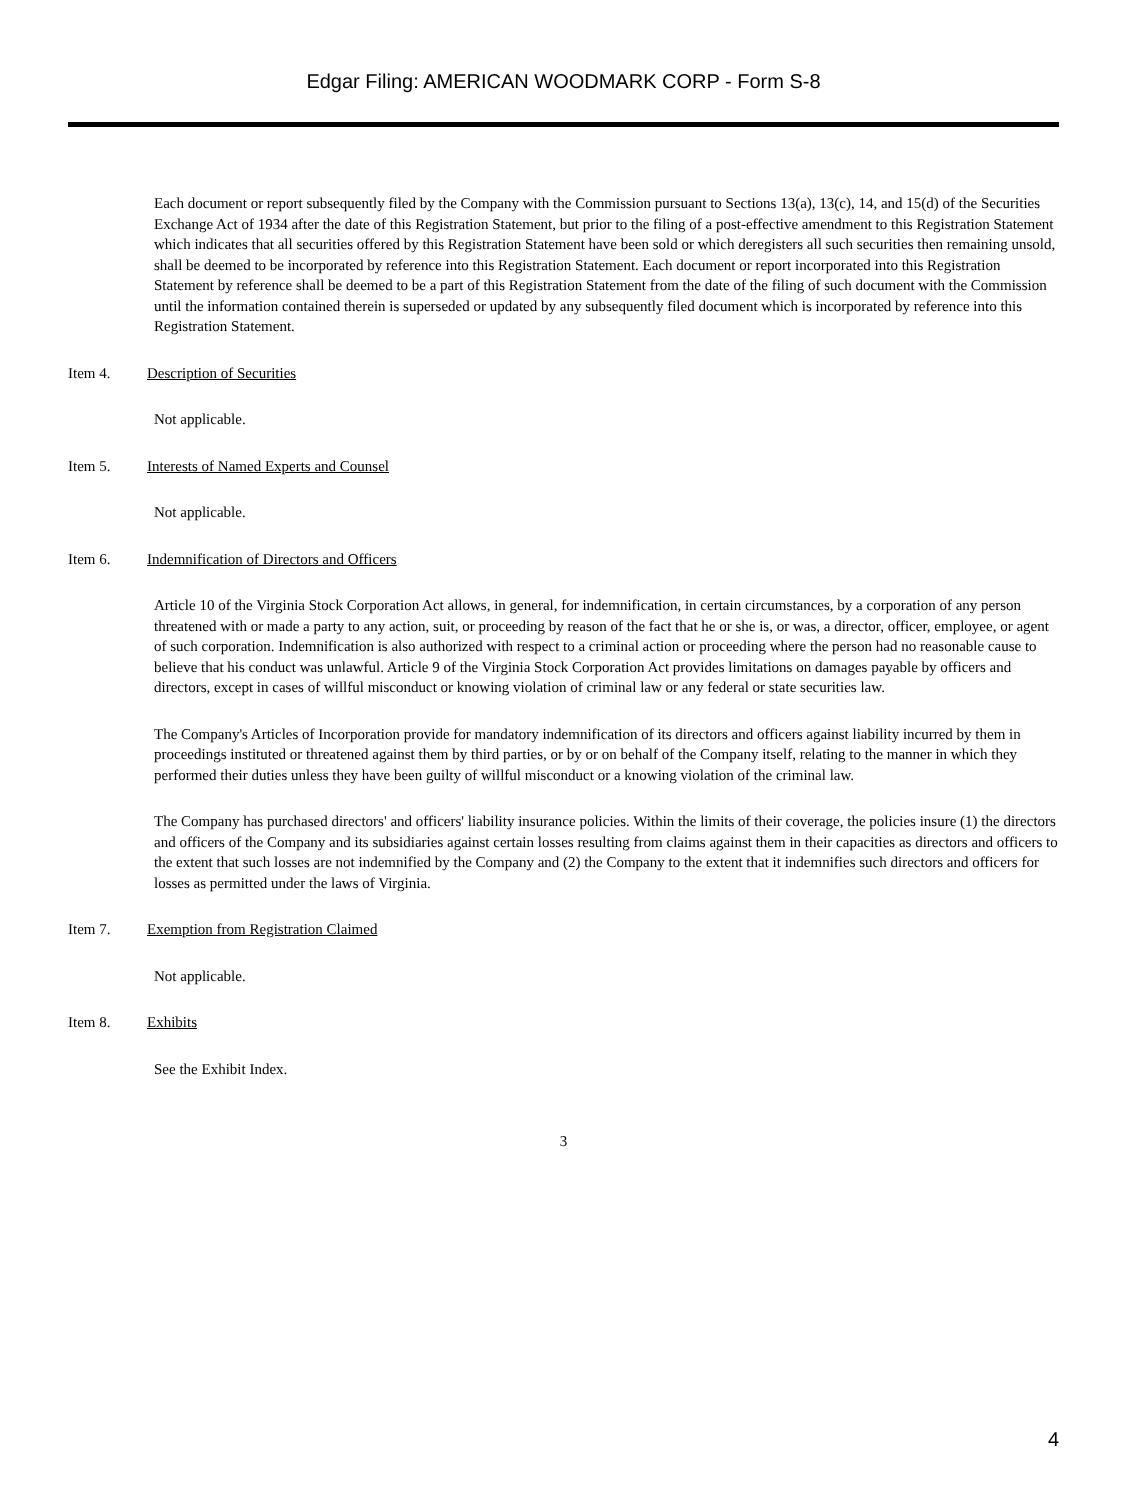Edgar Filing: AMERICAN WOODMARK CORP - Form S-8
Each document or report subsequently filed by the Company with the Commission pursuant to Sections 13(a), 13(c), 14, and 15(d) of the Securities Exchange Act of 1934 after the date of this Registration Statement, but prior to the filing of a post-effective amendment to this Registration Statement which indicates that all securities offered by this Registration Statement have been sold or which deregisters all such securities then remaining unsold, shall be deemed to be incorporated by reference into this Registration Statement. Each document or report incorporated into this Registration Statement by reference shall be deemed to be a part of this Registration Statement from the date of the filing of such document with the Commission until the information contained therein is superseded or updated by any subsequently filed document which is incorporated by reference into this Registration Statement.
Item 4. Description of Securities
Not applicable.
Item 5. Interests of Named Experts and Counsel
Not applicable.
Item 6. Indemnification of Directors and Officers
Article 10 of the Virginia Stock Corporation Act allows, in general, for indemnification, in certain circumstances, by a corporation of any person threatened with or made a party to any action, suit, or proceeding by reason of the fact that he or she is, or was, a director, officer, employee, or agent of such corporation. Indemnification is also authorized with respect to a criminal action or proceeding where the person had no reasonable cause to believe that his conduct was unlawful. Article 9 of the Virginia Stock Corporation Act provides limitations on damages payable by officers and directors, except in cases of willful misconduct or knowing violation of criminal law or any federal or state securities law.
The Company's Articles of Incorporation provide for mandatory indemnification of its directors and officers against liability incurred by them in proceedings instituted or threatened against them by third parties, or by or on behalf of the Company itself, relating to the manner in which they performed their duties unless they have been guilty of willful misconduct or a knowing violation of the criminal law.
The Company has purchased directors' and officers' liability insurance policies. Within the limits of their coverage, the policies insure (1) the directors and officers of the Company and its subsidiaries against certain losses resulting from claims against them in their capacities as directors and officers to the extent that such losses are not indemnified by the Company and (2) the Company to the extent that it indemnifies such directors and officers for losses as permitted under the laws of Virginia.
Item 7. Exemption from Registration Claimed
Not applicable.
Item 8. Exhibits
See the Exhibit Index.
3
4